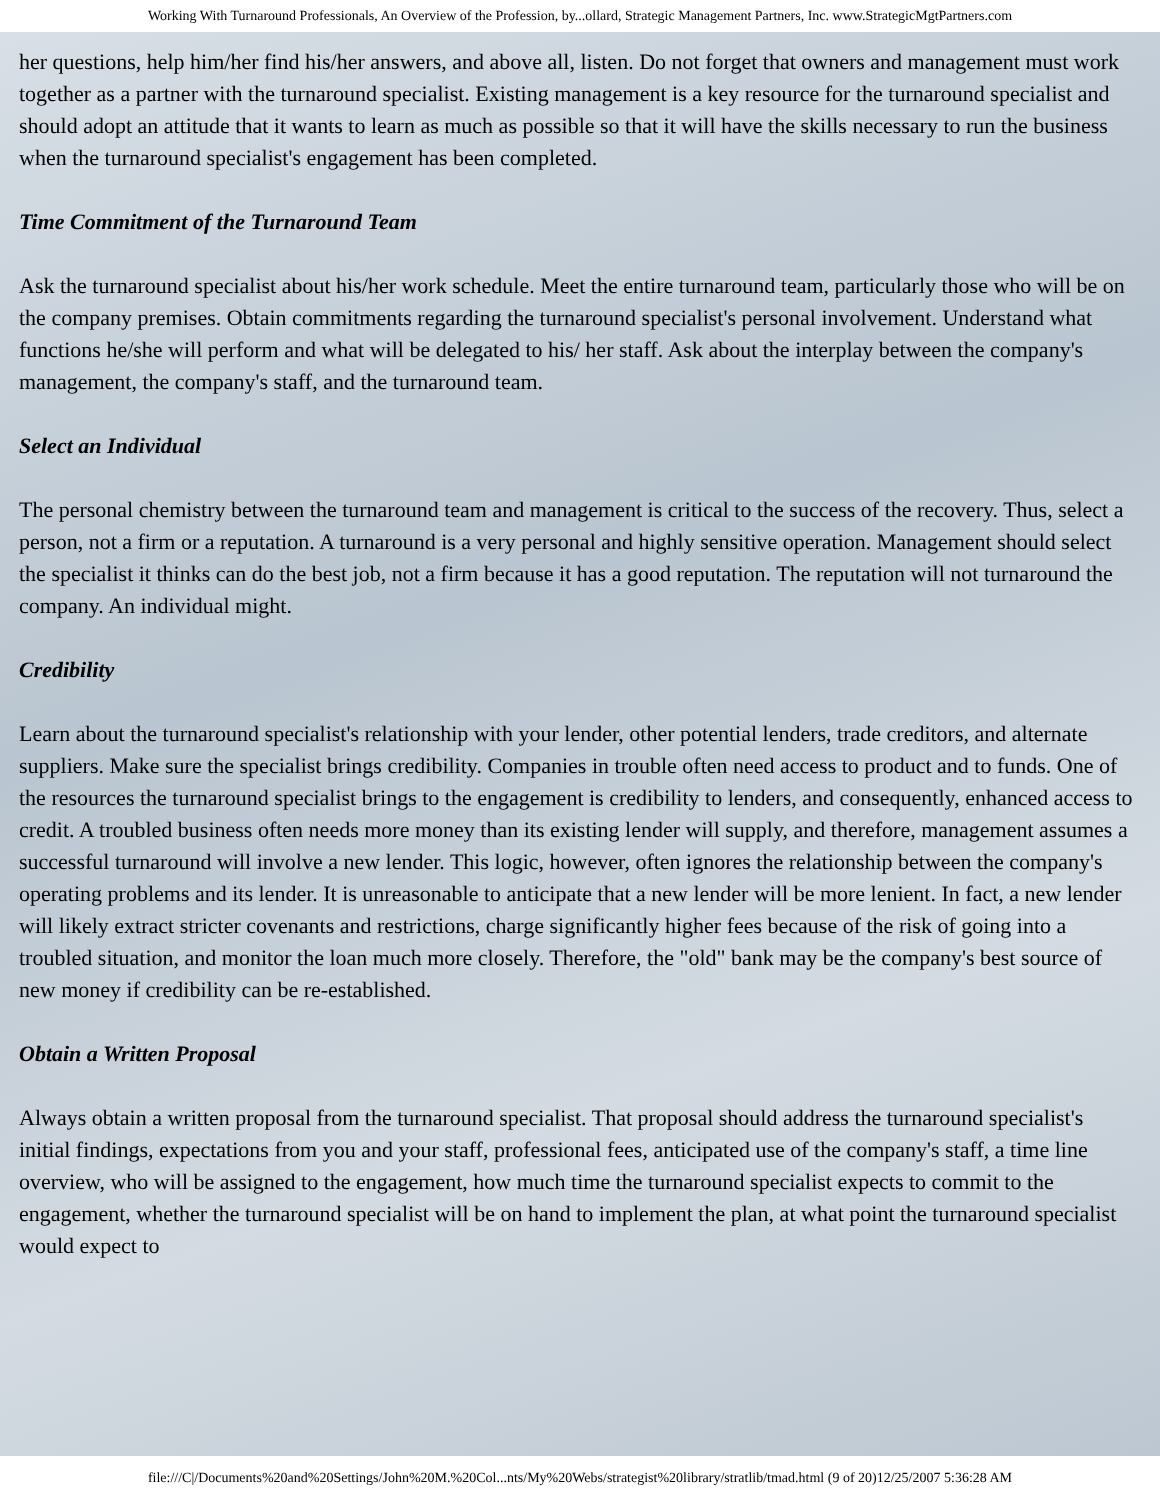Working With Turnaround Professionals, An Overview of the Profession, by...ollard, Strategic Management Partners, Inc. www.StrategicMgtPartners.com
her questions, help him/her find his/her answers, and above all, listen. Do not forget that owners and management must work together as a partner with the turnaround specialist. Existing management is a key resource for the turnaround specialist and should adopt an attitude that it wants to learn as much as possible so that it will have the skills necessary to run the business when the turnaround specialist's engagement has been completed.
Time Commitment of the Turnaround Team
Ask the turnaround specialist about his/her work schedule. Meet the entire turnaround team, particularly those who will be on the company premises. Obtain commitments regarding the turnaround specialist's personal involvement. Understand what functions he/she will perform and what will be delegated to his/ her staff. Ask about the interplay between the company's management, the company's staff, and the turnaround team.
Select an Individual
The personal chemistry between the turnaround team and management is critical to the success of the recovery. Thus, select a person, not a firm or a reputation. A turnaround is a very personal and highly sensitive operation. Management should select the specialist it thinks can do the best job, not a firm because it has a good reputation. The reputation will not turnaround the company. An individual might.
Credibility
Learn about the turnaround specialist's relationship with your lender, other potential lenders, trade creditors, and alternate suppliers. Make sure the specialist brings credibility. Companies in trouble often need access to product and to funds. One of the resources the turnaround specialist brings to the engagement is credibility to lenders, and consequently, enhanced access to credit. A troubled business often needs more money than its existing lender will supply, and therefore, management assumes a successful turnaround will involve a new lender. This logic, however, often ignores the relationship between the company's operating problems and its lender. It is unreasonable to anticipate that a new lender will be more lenient. In fact, a new lender will likely extract stricter covenants and restrictions, charge significantly higher fees because of the risk of going into a troubled situation, and monitor the loan much more closely. Therefore, the "old" bank may be the company's best source of new money if credibility can be re-established.
Obtain a Written Proposal
Always obtain a written proposal from the turnaround specialist. That proposal should address the turnaround specialist's initial findings, expectations from you and your staff, professional fees, anticipated use of the company's staff, a time line overview, who will be assigned to the engagement, how much time the turnaround specialist expects to commit to the engagement, whether the turnaround specialist will be on hand to implement the plan, at what point the turnaround specialist would expect to
file:///C|/Documents%20and%20Settings/John%20M.%20Col...nts/My%20Webs/strategist%20library/stratlib/tmad.html (9 of 20)12/25/2007 5:36:28 AM